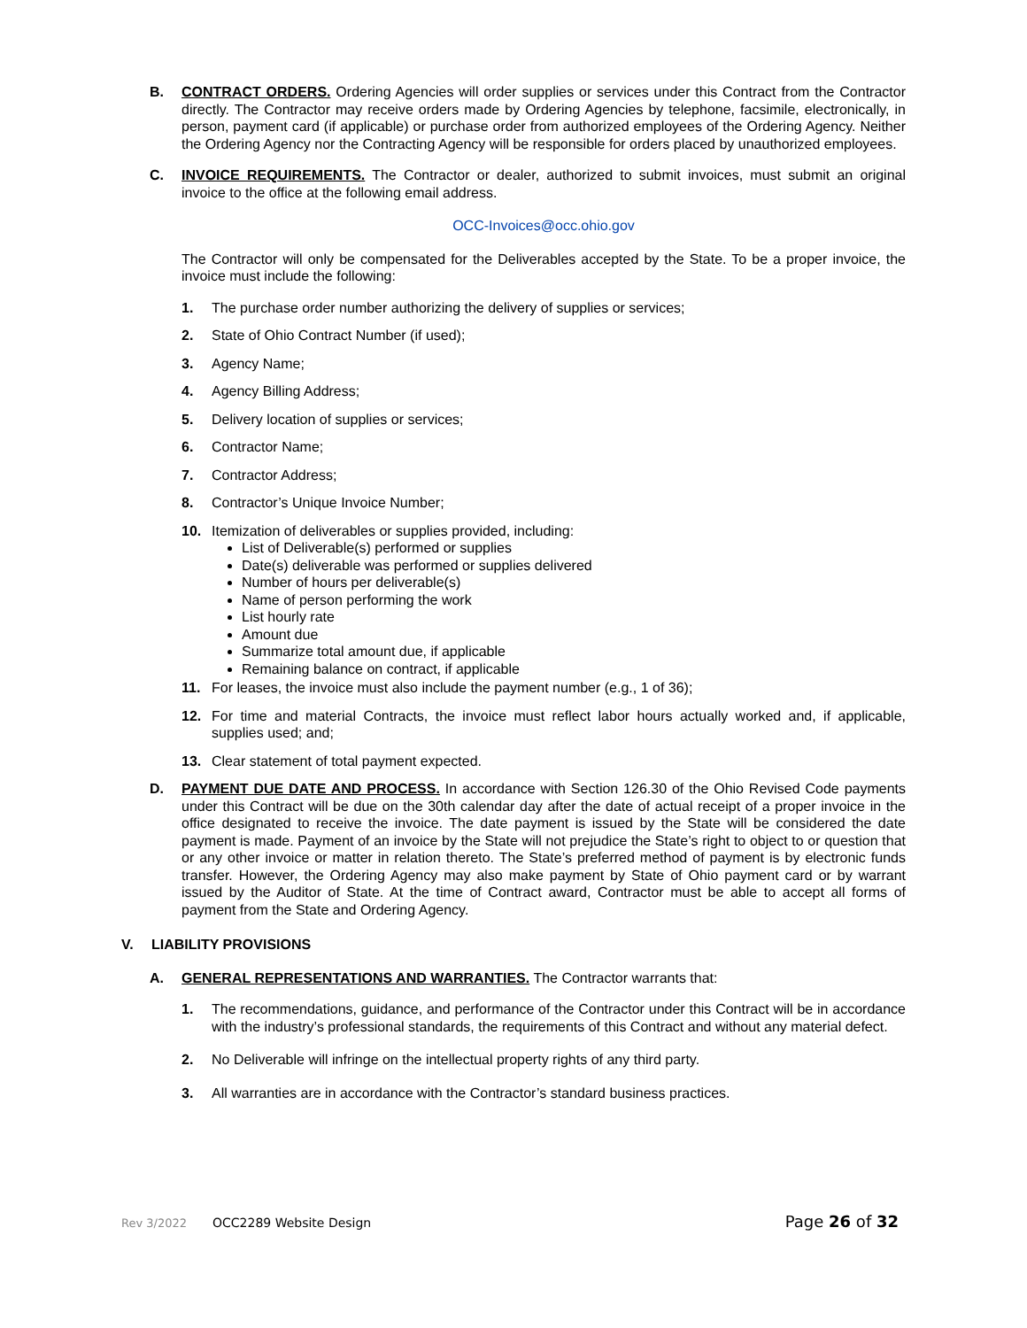B. CONTRACT ORDERS. Ordering Agencies will order supplies or services under this Contract from the Contractor directly. The Contractor may receive orders made by Ordering Agencies by telephone, facsimile, electronically, in person, payment card (if applicable) or purchase order from authorized employees of the Ordering Agency. Neither the Ordering Agency nor the Contracting Agency will be responsible for orders placed by unauthorized employees.
C. INVOICE REQUIREMENTS. The Contractor or dealer, authorized to submit invoices, must submit an original invoice to the office at the following email address.
OCC-Invoices@occ.ohio.gov
The Contractor will only be compensated for the Deliverables accepted by the State. To be a proper invoice, the invoice must include the following:
1. The purchase order number authorizing the delivery of supplies or services;
2. State of Ohio Contract Number (if used);
3. Agency Name;
4. Agency Billing Address;
5. Delivery location of supplies or services;
6. Contractor Name;
7. Contractor Address;
8. Contractor’s Unique Invoice Number;
10. Itemization of deliverables or supplies provided, including:
List of Deliverable(s) performed or supplies
Date(s) deliverable was performed or supplies delivered
Number of hours per deliverable(s)
Name of person performing the work
List hourly rate
Amount due
Summarize total amount due, if applicable
Remaining balance on contract, if applicable
11. For leases, the invoice must also include the payment number (e.g., 1 of 36);
12. For time and material Contracts, the invoice must reflect labor hours actually worked and, if applicable, supplies used; and;
13. Clear statement of total payment expected.
D. PAYMENT DUE DATE AND PROCESS. In accordance with Section 126.30 of the Ohio Revised Code payments under this Contract will be due on the 30th calendar day after the date of actual receipt of a proper invoice in the office designated to receive the invoice. The date payment is issued by the State will be considered the date payment is made. Payment of an invoice by the State will not prejudice the State’s right to object to or question that or any other invoice or matter in relation thereto. The State’s preferred method of payment is by electronic funds transfer. However, the Ordering Agency may also make payment by State of Ohio payment card or by warrant issued by the Auditor of State. At the time of Contract award, Contractor must be able to accept all forms of payment from the State and Ordering Agency.
V. LIABILITY PROVISIONS
A. GENERAL REPRESENTATIONS AND WARRANTIES. The Contractor warrants that:
1. The recommendations, guidance, and performance of the Contractor under this Contract will be in accordance with the industry’s professional standards, the requirements of this Contract and without any material defect.
2. No Deliverable will infringe on the intellectual property rights of any third party.
3. All warranties are in accordance with the Contractor’s standard business practices.
Rev 3/2022 OCC2289 Website Design Page 26 of 32